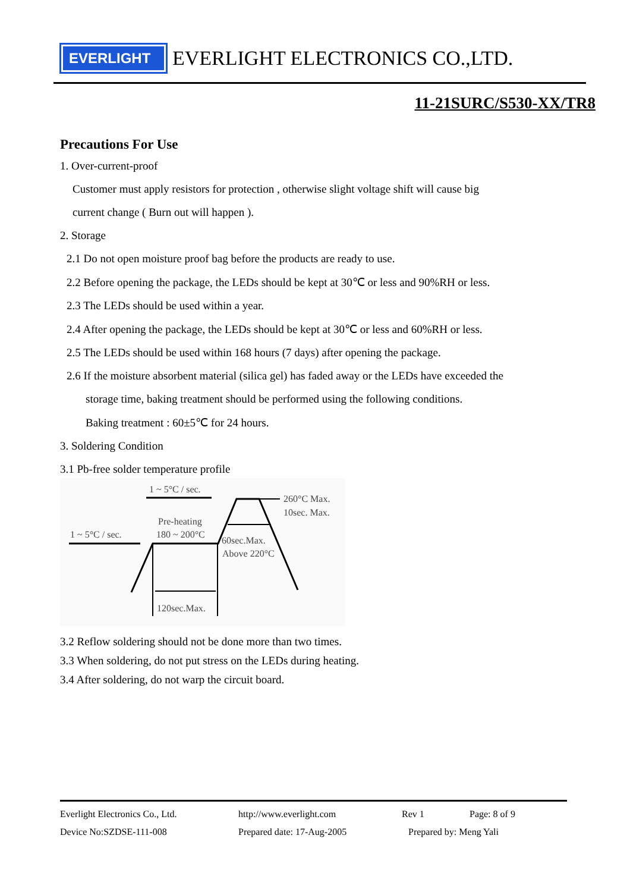EVERLIGHT
EVERLIGHT ELECTRONICS CO.,LTD.
11-21SURC/S530-XX/TR8
Precautions For Use
1. Over-current-proof
Customer must apply resistors for protection , otherwise slight voltage shift will cause big
current change ( Burn out will happen ).
2. Storage
2.1 Do not open moisture proof bag before the products are ready to use.
2.2 Before opening the package, the LEDs should be kept at 30℃ or less and 90%RH or less.
2.3 The LEDs should be used within a year.
2.4 After opening the package, the LEDs should be kept at 30℃ or less and 60%RH or less.
2.5 The LEDs should be used within 168 hours (7 days) after opening the package.
2.6 If the moisture absorbent material (silica gel) has faded away or the LEDs have exceeded the
storage time, baking treatment should be performed using the following conditions.
Baking treatment : 60±5℃ for 24 hours.
3. Soldering Condition
3.1 Pb-free solder temperature profile
1 ~ 5°C / sec.
260°C Max.
10sec. Max.
Pre-heating
180 ~ 200°C
1 ~ 5°C / sec.
60sec.Max.
Above 220°C
120sec.Max.
3.2 Reflow soldering should not be done more than two times.
3.3 When soldering, do not put stress on the LEDs during heating.
3.4 After soldering, do not warp the circuit board.
Everlight Electronics Co., Ltd. http://www.everlight.com Rev 1 Page: 8 of 9
Device No:SZDSE-111-008 Prepared date: 17-Aug-2005 Prepared by: Meng Yali